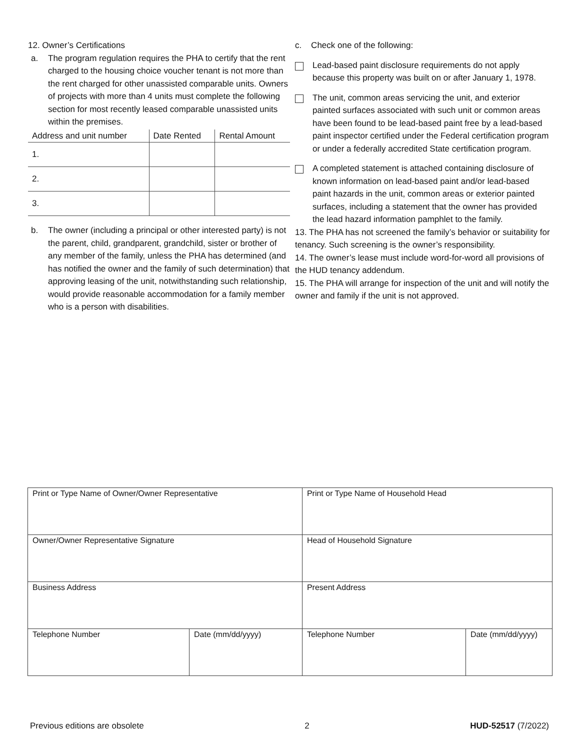12. Owner’s Certifications
a. The program regulation requires the PHA to certify that the rent charged to the housing choice voucher tenant is not more than the rent charged for other unassisted comparable units. Owners of projects with more than 4 units must complete the following section for most recently leased comparable unassisted units within the premises.
| Address and unit number | Date Rented | Rental Amount |
| --- | --- | --- |
| 1. | | |
| 2. | | |
| 3. | | |
b. The owner (including a principal or other interested party) is not the parent, child, grandparent, grandchild, sister or brother of any member of the family, unless the PHA has determined (and has notified the owner and the family of such determination) that approving leasing of the unit, notwithstanding such relationship, would provide reasonable accommodation for a family member who is a person with disabilities.
c. Check one of the following:
Lead-based paint disclosure requirements do not apply because this property was built on or after January 1, 1978.
The unit, common areas servicing the unit, and exterior painted surfaces associated with such unit or common areas have been found to be lead-based paint free by a lead-based paint inspector certified under the Federal certification program or under a federally accredited State certification program.
A completed statement is attached containing disclosure of known information on lead-based paint and/or lead-based paint hazards in the unit, common areas or exterior painted surfaces, including a statement that the owner has provided the lead hazard information pamphlet to the family.
13. The PHA has not screened the family’s behavior or suitability for tenancy. Such screening is the owner’s responsibility.
14. The owner’s lease must include word-for-word all provisions of the HUD tenancy addendum.
15. The PHA will arrange for inspection of the unit and will notify the owner and family if the unit is not approved.
| Print or Type Name of Owner/Owner Representative | | Print or Type Name of Household Head | |
| Owner/Owner Representative Signature | | Head of Household Signature | |
| Business Address | | Present Address | |
| Telephone Number | Date (mm/dd/yyyy) | Telephone Number | Date (mm/dd/yyyy) |
Previous editions are obsolete 2 HUD-52517 (7/2022)